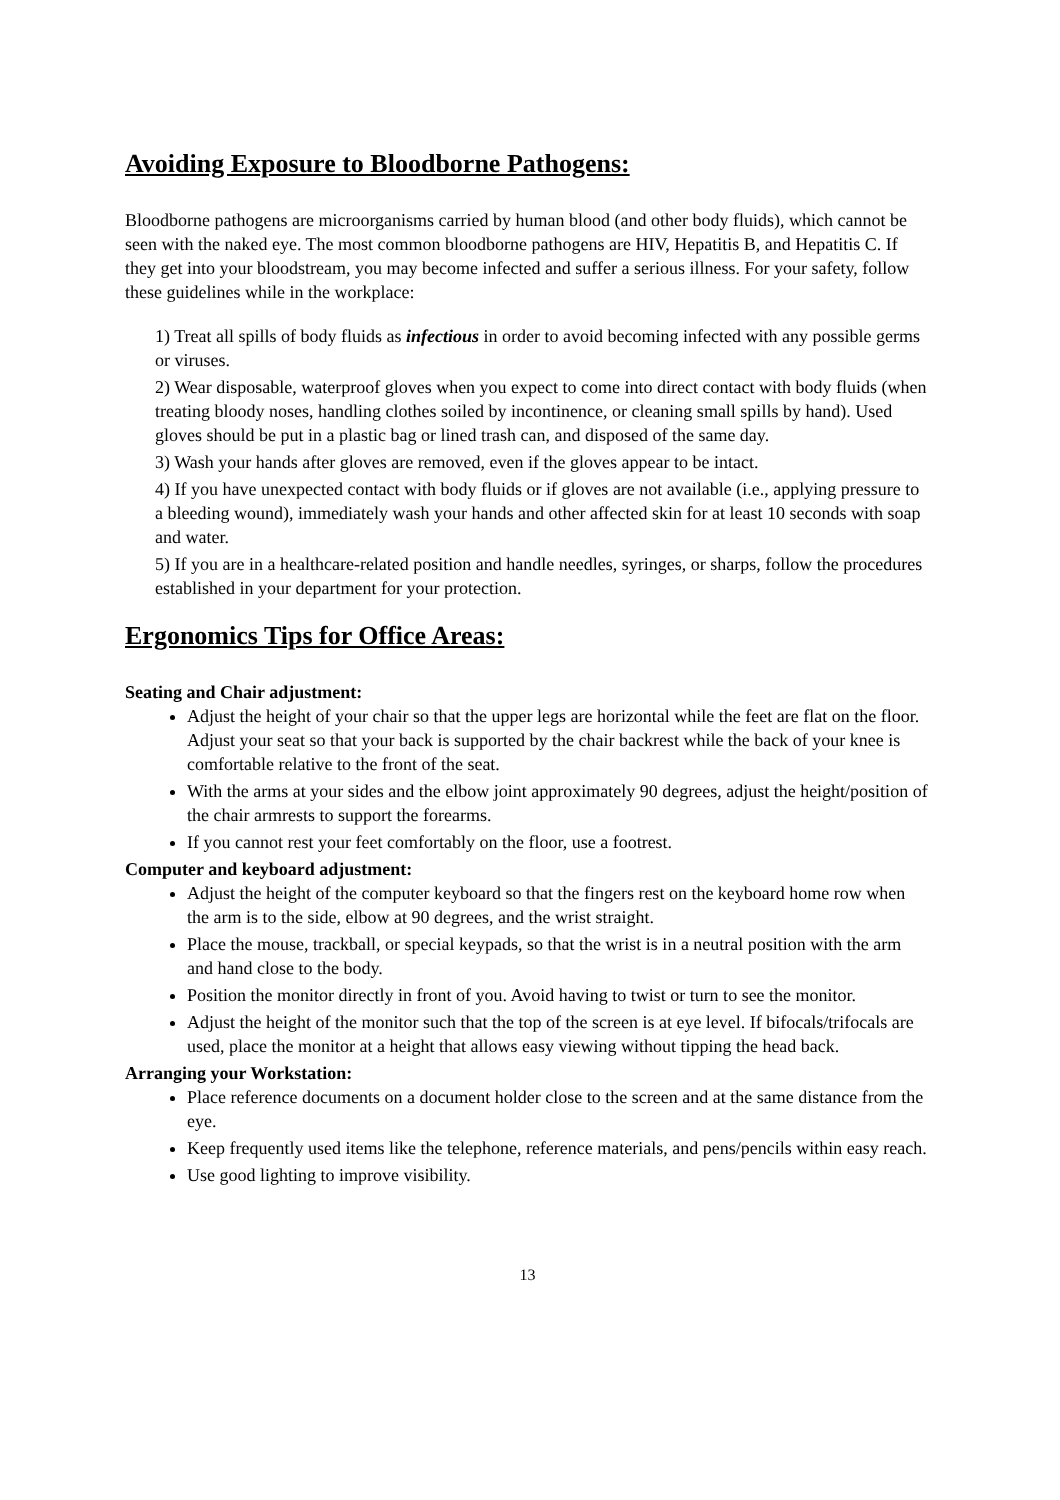Avoiding Exposure to Bloodborne Pathogens:
Bloodborne pathogens are microorganisms carried by human blood (and other body fluids), which cannot be seen with the naked eye. The most common bloodborne pathogens are HIV, Hepatitis B, and Hepatitis C. If they get into your bloodstream, you may become infected and suffer a serious illness. For your safety, follow these guidelines while in the workplace:
1) Treat all spills of body fluids as infectious in order to avoid becoming infected with any possible germs or viruses.
2) Wear disposable, waterproof gloves when you expect to come into direct contact with body fluids (when treating bloody noses, handling clothes soiled by incontinence, or cleaning small spills by hand). Used gloves should be put in a plastic bag or lined trash can, and disposed of the same day.
3) Wash your hands after gloves are removed, even if the gloves appear to be intact.
4) If you have unexpected contact with body fluids or if gloves are not available (i.e., applying pressure to a bleeding wound), immediately wash your hands and other affected skin for at least 10 seconds with soap and water.
5) If you are in a healthcare-related position and handle needles, syringes, or sharps, follow the procedures established in your department for your protection.
Ergonomics Tips for Office Areas:
Seating and Chair adjustment:
Adjust the height of your chair so that the upper legs are horizontal while the feet are flat on the floor. Adjust your seat so that your back is supported by the chair backrest while the back of your knee is comfortable relative to the front of the seat.
With the arms at your sides and the elbow joint approximately 90 degrees, adjust the height/position of the chair armrests to support the forearms.
If you cannot rest your feet comfortably on the floor, use a footrest.
Computer and keyboard adjustment:
Adjust the height of the computer keyboard so that the fingers rest on the keyboard home row when the arm is to the side, elbow at 90 degrees, and the wrist straight.
Place the mouse, trackball, or special keypads, so that the wrist is in a neutral position with the arm and hand close to the body.
Position the monitor directly in front of you. Avoid having to twist or turn to see the monitor.
Adjust the height of the monitor such that the top of the screen is at eye level. If bifocals/trifocals are used, place the monitor at a height that allows easy viewing without tipping the head back.
Arranging your Workstation:
Place reference documents on a document holder close to the screen and at the same distance from the eye.
Keep frequently used items like the telephone, reference materials, and pens/pencils within easy reach.
Use good lighting to improve visibility.
13